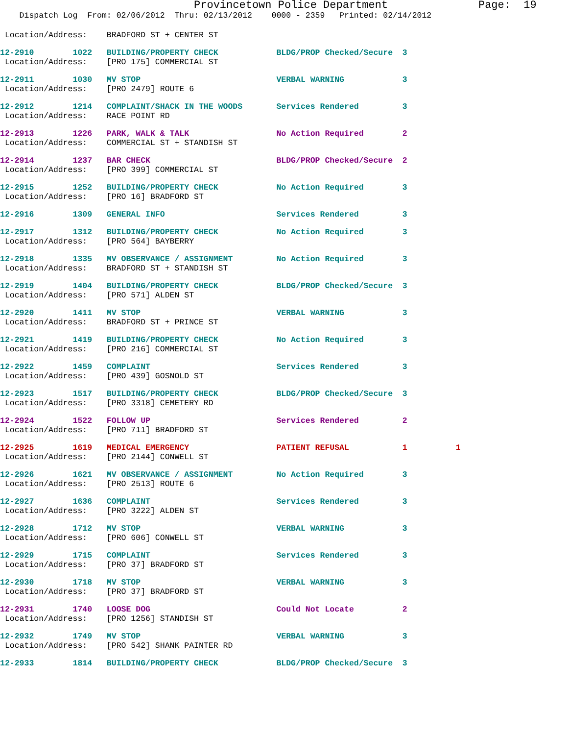Provincetown Police Department Page: 19
Dispatch Log From: 02/06/2012 Thru: 02/13/2012 0000 - 2359 Printed: 02/14/2012
 Location/Address:    BRADFORD ST + CENTER ST
12-2910        1022   BUILDING/PROPERTY CHECK            BLDG/PROP Checked/Secure  3
 Location/Address:    [PRO 175] COMMERCIAL ST
12-2911        1030   MV STOP                            VERBAL WARNING            3
 Location/Address:    [PRO 2479] ROUTE 6
12-2912        1214   COMPLAINT/SHACK IN THE WOODS       Services Rendered         3
 Location/Address:    RACE POINT RD
12-2913        1226   PARK, WALK & TALK                  No Action Required        2
 Location/Address:    COMMERCIAL ST + STANDISH ST
12-2914        1237   BAR CHECK                          BLDG/PROP Checked/Secure  2
 Location/Address:    [PRO 399] COMMERCIAL ST
12-2915        1252   BUILDING/PROPERTY CHECK            No Action Required        3
 Location/Address:    [PRO 16] BRADFORD ST
12-2916        1309   GENERAL INFO                       Services Rendered         3
12-2917        1312   BUILDING/PROPERTY CHECK            No Action Required        3
 Location/Address:    [PRO 564] BAYBERRY
12-2918        1335   MV OBSERVANCE / ASSIGNMENT         No Action Required        3
 Location/Address:    BRADFORD ST + STANDISH ST
12-2919        1404   BUILDING/PROPERTY CHECK            BLDG/PROP Checked/Secure  3
 Location/Address:    [PRO 571] ALDEN ST
12-2920        1411   MV STOP                            VERBAL WARNING            3
 Location/Address:    BRADFORD ST + PRINCE ST
12-2921        1419   BUILDING/PROPERTY CHECK            No Action Required        3
 Location/Address:    [PRO 216] COMMERCIAL ST
12-2922        1459   COMPLAINT                          Services Rendered         3
 Location/Address:    [PRO 439] GOSNOLD ST
12-2923        1517   BUILDING/PROPERTY CHECK            BLDG/PROP Checked/Secure  3
 Location/Address:    [PRO 3318] CEMETERY RD
12-2924        1522   FOLLOW UP                          Services Rendered         2
 Location/Address:    [PRO 711] BRADFORD ST
12-2925        1619   MEDICAL EMERGENCY                  PATIENT REFUSAL           1          1
 Location/Address:    [PRO 2144] CONWELL ST
12-2926        1621   MV OBSERVANCE / ASSIGNMENT         No Action Required        3
 Location/Address:    [PRO 2513] ROUTE 6
12-2927        1636   COMPLAINT                          Services Rendered         3
 Location/Address:    [PRO 3222] ALDEN ST
12-2928        1712   MV STOP                            VERBAL WARNING            3
 Location/Address:    [PRO 606] CONWELL ST
12-2929        1715   COMPLAINT                          Services Rendered         3
 Location/Address:    [PRO 37] BRADFORD ST
12-2930        1718   MV STOP                            VERBAL WARNING            3
 Location/Address:    [PRO 37] BRADFORD ST
12-2931        1740   LOOSE DOG                          Could Not Locate          2
 Location/Address:    [PRO 1256] STANDISH ST
12-2932        1749   MV STOP                            VERBAL WARNING            3
 Location/Address:    [PRO 542] SHANK PAINTER RD
12-2933        1814   BUILDING/PROPERTY CHECK            BLDG/PROP Checked/Secure  3